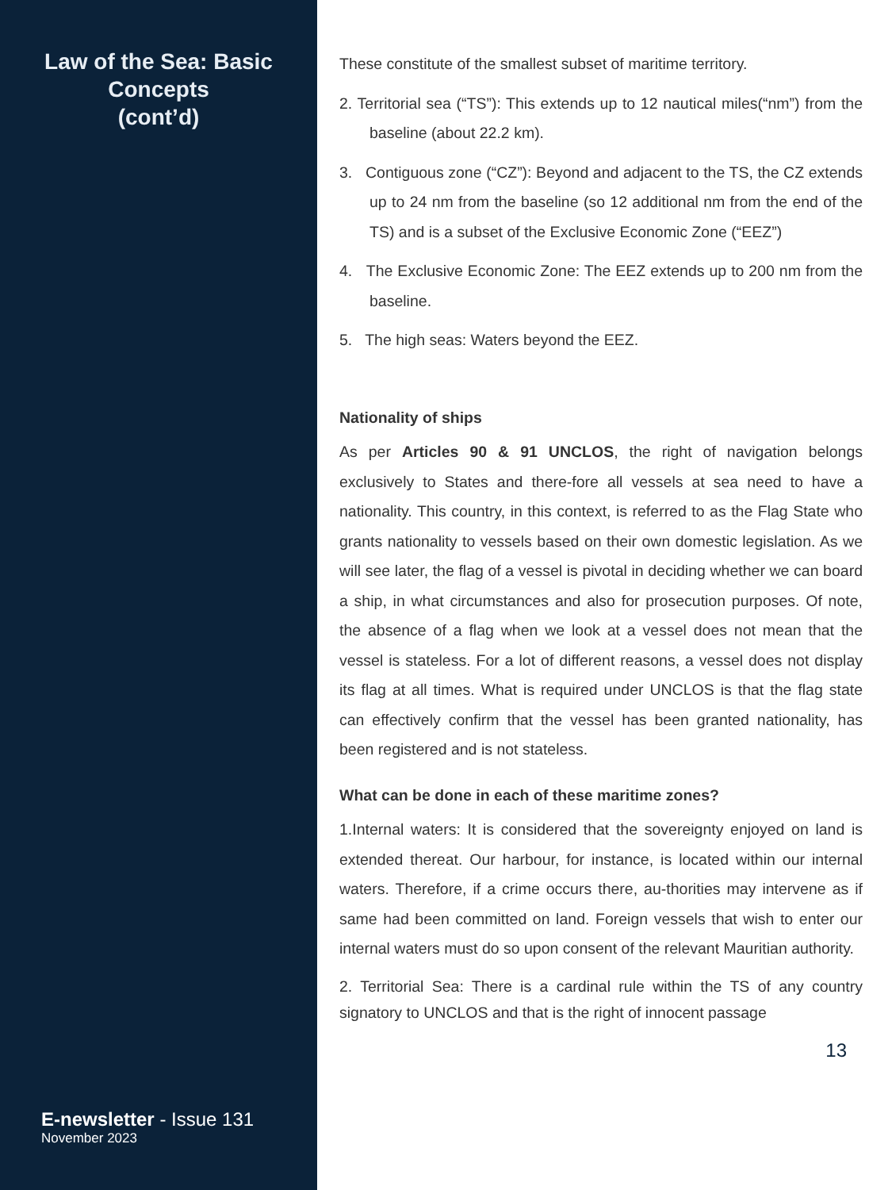Law of the Sea: Basic Concepts
(cont’d)
E-newsletter - Issue 131
November 2023
These constitute of the smallest subset of maritime territory.
2. Territorial sea (“TS”): This extends up to 12 nautical miles(“nm”) from the baseline (about 22.2 km).
3. Contiguous zone (“CZ”): Beyond and adjacent to the TS, the CZ extends up to 24 nm from the baseline (so 12 additional nm from the end of the TS) and is a subset of the Exclusive Economic Zone (“EEZ”)
4. The Exclusive Economic Zone: The EEZ extends up to 200 nm from the baseline.
5. The high seas: Waters beyond the EEZ.
Nationality of ships
As per Articles 90 & 91 UNCLOS, the right of navigation belongs exclusively to States and there-fore all vessels at sea need to have a nationality. This country, in this context, is referred to as the Flag State who grants nationality to vessels based on their own domestic legislation. As we will see later, the flag of a vessel is pivotal in deciding whether we can board a ship, in what circumstances and also for prosecution purposes. Of note, the absence of a flag when we look at a vessel does not mean that the vessel is stateless. For a lot of different reasons, a vessel does not display its flag at all times. What is required under UNCLOS is that the flag state can effectively confirm that the vessel has been granted nationality, has been registered and is not stateless.
What can be done in each of these maritime zones?
1.Internal waters: It is considered that the sovereignty enjoyed on land is extended thereat. Our harbour, for instance, is located within our internal waters. Therefore, if a crime occurs there, au-thorities may intervene as if same had been committed on land. Foreign vessels that wish to enter our internal waters must do so upon consent of the relevant Mauritian authority.
2. Territorial Sea: There is a cardinal rule within the TS of any country signatory to UNCLOS and that is the right of innocent passage
13